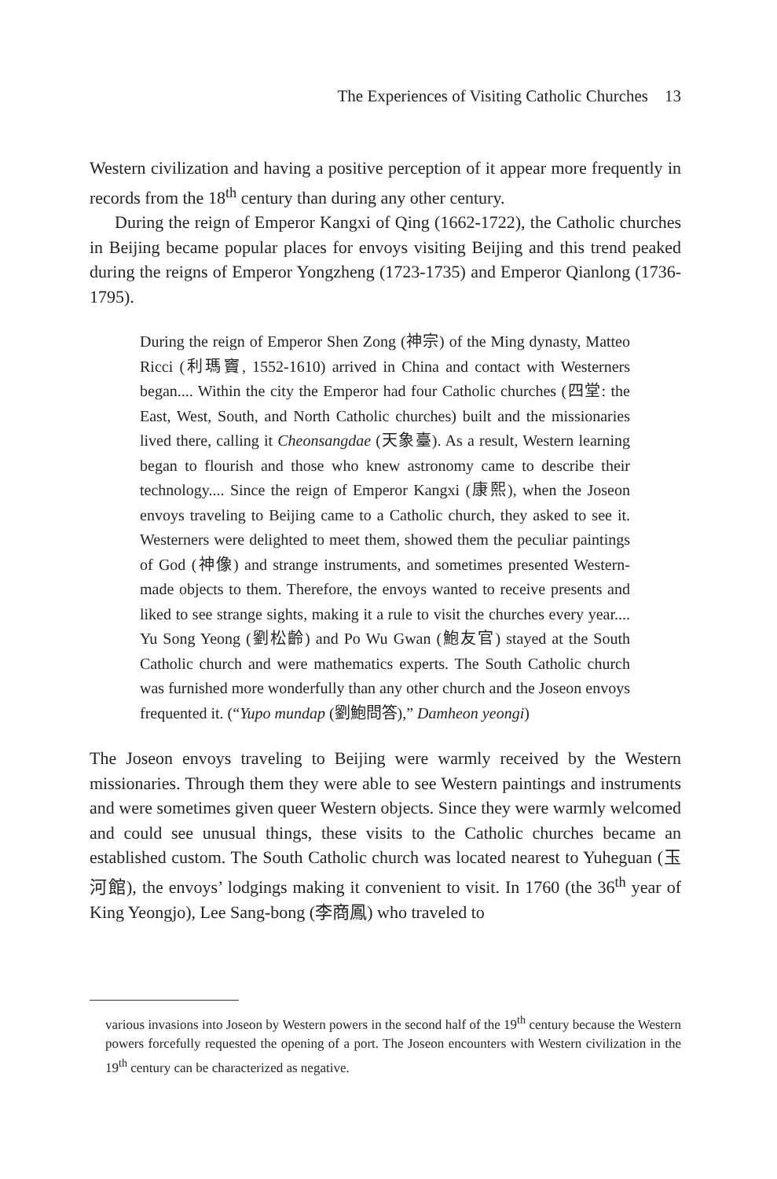The Experiences of Visiting Catholic Churches 13
Western civilization and having a positive perception of it appear more frequently in records from the 18<sup>th</sup> century than during any other century.
During the reign of Emperor Kangxi of Qing (1662-1722), the Catholic churches in Beijing became popular places for envoys visiting Beijing and this trend peaked during the reigns of Emperor Yongzheng (1723-1735) and Emperor Qianlong (1736-1795).
During the reign of Emperor Shen Zong (神宗) of the Ming dynasty, Matteo Ricci (利瑪竇, 1552-1610) arrived in China and contact with Westerners began.... Within the city the Emperor had four Catholic churches (四堂: the East, West, South, and North Catholic churches) built and the missionaries lived there, calling it Cheonsangdae (天象臺). As a result, Western learning began to flourish and those who knew astronomy came to describe their technology.... Since the reign of Emperor Kangxi (康熙), when the Joseon envoys traveling to Beijing came to a Catholic church, they asked to see it. Westerners were delighted to meet them, showed them the peculiar paintings of God (神像) and strange instruments, and sometimes presented Western-made objects to them. Therefore, the envoys wanted to receive presents and liked to see strange sights, making it a rule to visit the churches every year.... Yu Song Yeong (劉松齡) and Po Wu Gwan (鮑友官) stayed at the South Catholic church and were mathematics experts. The South Catholic church was furnished more wonderfully than any other church and the Joseon envoys frequented it. (“Yupo mundap (劉鮑問答),” Damheon yeongi)
The Joseon envoys traveling to Beijing were warmly received by the Western missionaries. Through them they were able to see Western paintings and instruments and were sometimes given queer Western objects. Since they were warmly welcomed and could see unusual things, these visits to the Catholic churches became an established custom. The South Catholic church was located nearest to Yuheguan (玉河館), the envoys’ lodgings making it convenient to visit. In 1760 (the 36<sup>th</sup> year of King Yeongjo), Lee Sang-bong (李商鳳) who traveled to
various invasions into Joseon by Western powers in the second half of the 19<sup>th</sup> century because the Western powers forcefully requested the opening of a port. The Joseon encounters with Western civilization in the 19<sup>th</sup> century can be characterized as negative.